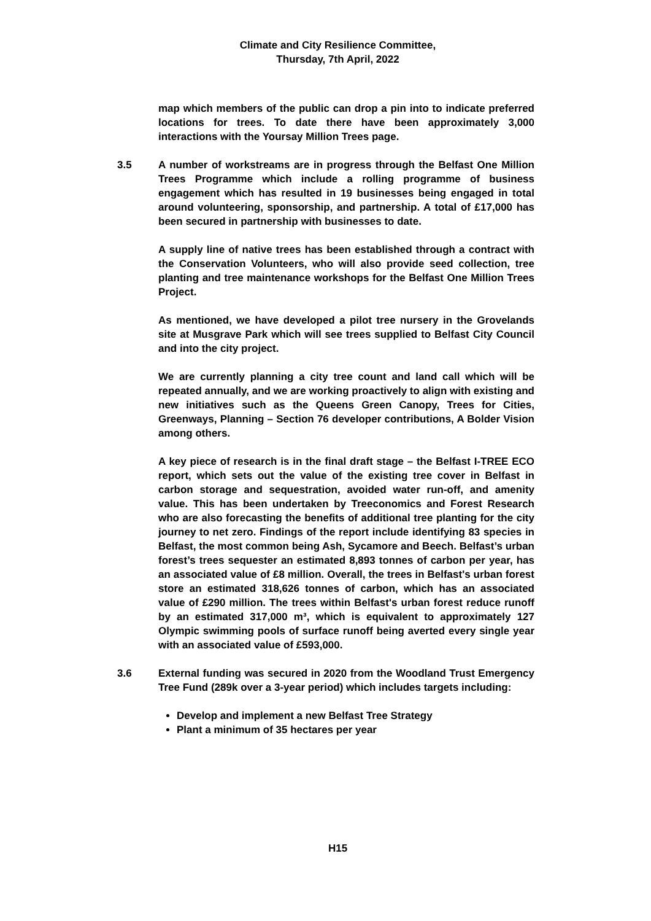Climate and City Resilience Committee,
Thursday, 7th April, 2022
map which members of the public can drop a pin into to indicate preferred locations for trees. To date there have been approximately 3,000 interactions with the Yoursay Million Trees page.
3.5 A number of workstreams are in progress through the Belfast One Million Trees Programme which include a rolling programme of business engagement which has resulted in 19 businesses being engaged in total around volunteering, sponsorship, and partnership. A total of £17,000 has been secured in partnership with businesses to date.
A supply line of native trees has been established through a contract with the Conservation Volunteers, who will also provide seed collection, tree planting and tree maintenance workshops for the Belfast One Million Trees Project.
As mentioned, we have developed a pilot tree nursery in the Grovelands site at Musgrave Park which will see trees supplied to Belfast City Council and into the city project.
We are currently planning a city tree count and land call which will be repeated annually, and we are working proactively to align with existing and new initiatives such as the Queens Green Canopy, Trees for Cities, Greenways, Planning – Section 76 developer contributions, A Bolder Vision among others.
A key piece of research is in the final draft stage – the Belfast I-TREE ECO report, which sets out the value of the existing tree cover in Belfast in carbon storage and sequestration, avoided water run-off, and amenity value. This has been undertaken by Treeconomics and Forest Research who are also forecasting the benefits of additional tree planting for the city journey to net zero. Findings of the report include identifying 83 species in Belfast, the most common being Ash, Sycamore and Beech. Belfast’s urban forest’s trees sequester an estimated 8,893 tonnes of carbon per year, has an associated value of £8 million. Overall, the trees in Belfast's urban forest store an estimated 318,626 tonnes of carbon, which has an associated value of £290 million. The trees within Belfast's urban forest reduce runoff by an estimated 317,000 m³, which is equivalent to approximately 127 Olympic swimming pools of surface runoff being averted every single year with an associated value of £593,000.
3.6 External funding was secured in 2020 from the Woodland Trust Emergency Tree Fund (289k over a 3-year period) which includes targets including:
Develop and implement a new Belfast Tree Strategy
Plant a minimum of 35 hectares per year
H15